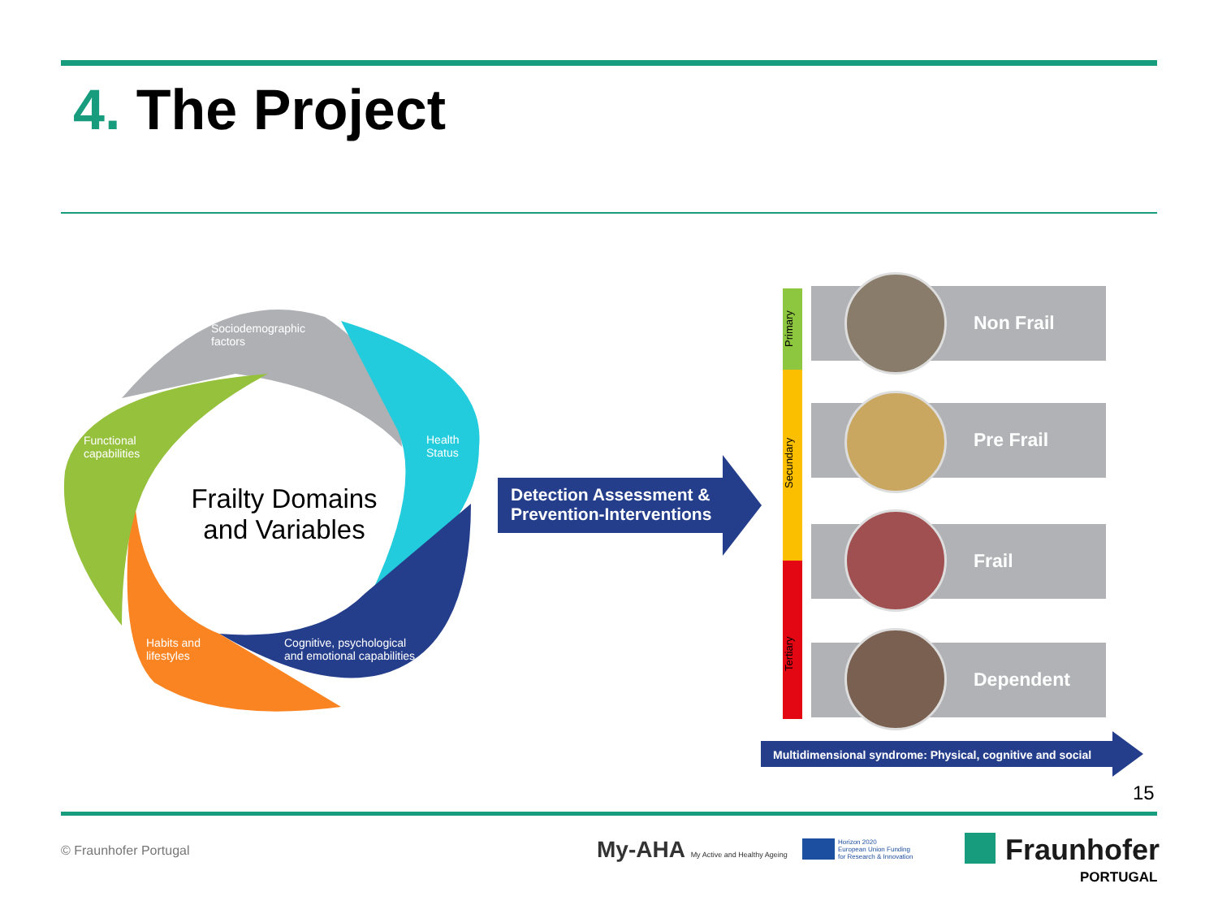4. The Project
Sociodemographic
factors
Health
Status
Functional
capabilities
Habits and
lifestyles
Cognitive, psychological
and emotional capabilities
Frailty Domains and Variables
Detection Assessment &
Prevention-Interventions
Primary
Secundary
Tertiary
Non Frail
Pre Frail
Frail
Dependent
Multidimensional syndrome: Physical, cognitive and social
15
© Fraunhofer Portugal
My-AHA My Active and Healthy Ageing
Horizon 2020
European Union Funding
for Research & Innovation
Fraunhofer
PORTUGAL